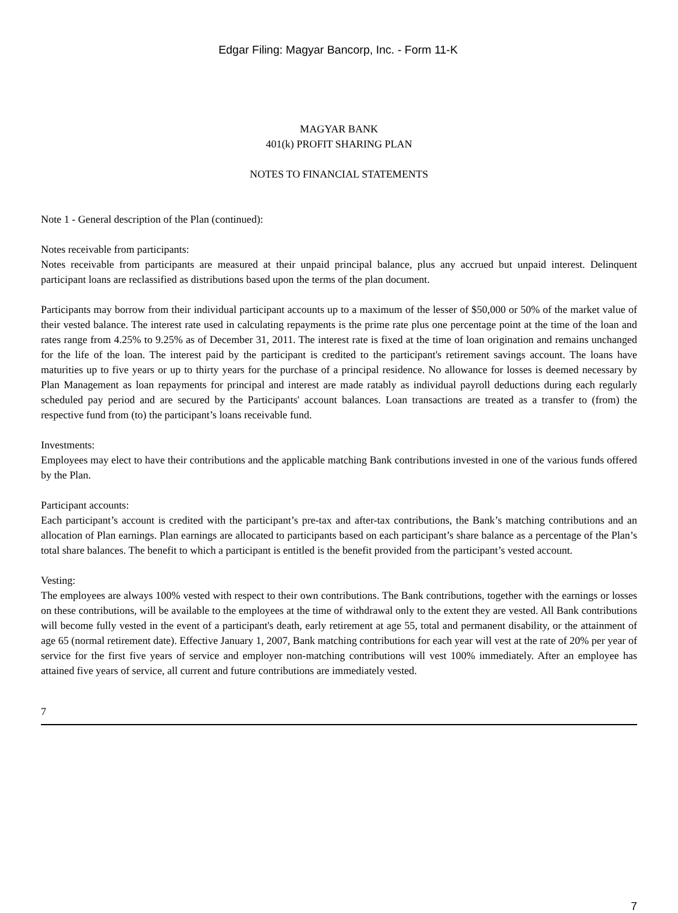Edgar Filing: Magyar Bancorp, Inc. - Form 11-K
MAGYAR BANK
401(k) PROFIT SHARING PLAN
NOTES TO FINANCIAL STATEMENTS
Note 1 - General description of the Plan (continued):
Notes receivable from participants:
Notes receivable from participants are measured at their unpaid principal balance, plus any accrued but unpaid interest. Delinquent participant loans are reclassified as distributions based upon the terms of the plan document.
Participants may borrow from their individual participant accounts up to a maximum of the lesser of $50,000 or 50% of the market value of their vested balance. The interest rate used in calculating repayments is the prime rate plus one percentage point at the time of the loan and rates range from 4.25% to 9.25% as of December 31, 2011. The interest rate is fixed at the time of loan origination and remains unchanged for the life of the loan. The interest paid by the participant is credited to the participant's retirement savings account. The loans have maturities up to five years or up to thirty years for the purchase of a principal residence. No allowance for losses is deemed necessary by Plan Management as loan repayments for principal and interest are made ratably as individual payroll deductions during each regularly scheduled pay period and are secured by the Participants' account balances. Loan transactions are treated as a transfer to (from) the respective fund from (to) the participant’s loans receivable fund.
Investments:
Employees may elect to have their contributions and the applicable matching Bank contributions invested in one of the various funds offered by the Plan.
Participant accounts:
Each participant’s account is credited with the participant’s pre-tax and after-tax contributions, the Bank’s matching contributions and an allocation of Plan earnings. Plan earnings are allocated to participants based on each participant’s share balance as a percentage of the Plan’s total share balances. The benefit to which a participant is entitled is the benefit provided from the participant’s vested account.
Vesting:
The employees are always 100% vested with respect to their own contributions. The Bank contributions, together with the earnings or losses on these contributions, will be available to the employees at the time of withdrawal only to the extent they are vested. All Bank contributions will become fully vested in the event of a participant's death, early retirement at age 55, total and permanent disability, or the attainment of age 65 (normal retirement date). Effective January 1, 2007, Bank matching contributions for each year will vest at the rate of 20% per year of service for the first five years of service and employer non-matching contributions will vest 100% immediately. After an employee has attained five years of service, all current and future contributions are immediately vested.
7
7